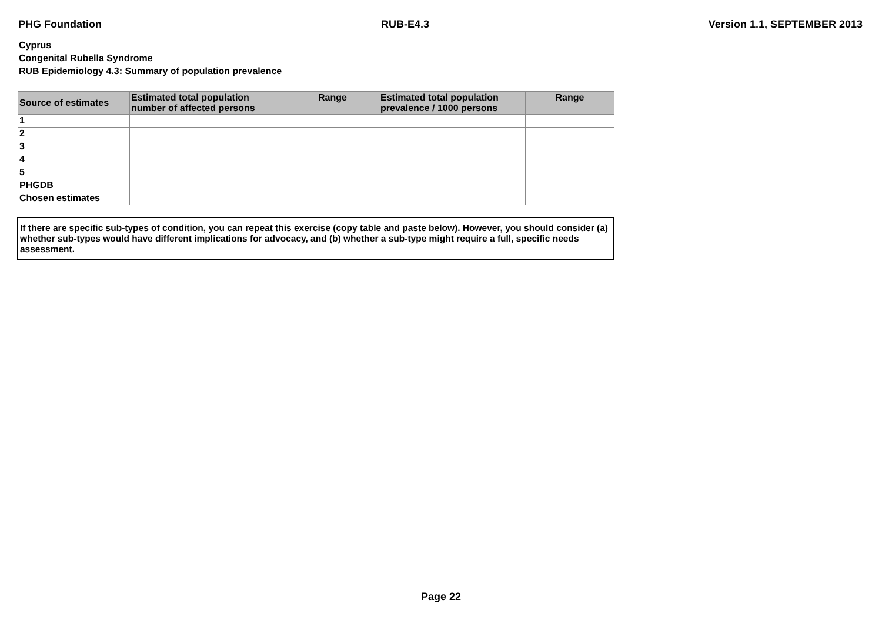PHG Foundation RUB-E4.3 Version 1.1, SEPTEMBER 2013
Cyprus
Congenital Rubella Syndrome
RUB Epidemiology 4.3: Summary of population prevalence
| Source of estimates | Estimated total population number of affected persons | Range | Estimated total population prevalence / 1000 persons | Range |
| --- | --- | --- | --- | --- |
| 1 | | | | |
| 2 | | | | |
| 3 | | | | |
| 4 | | | | |
| 5 | | | | |
| PHGDB | | | | |
| Chosen estimates | | | | |
If there are specific sub-types of condition, you can repeat this exercise (copy table and paste below). However, you should consider (a) whether sub-types would have different implications for advocacy, and (b) whether a sub-type might require a full, specific needs assessment.
Page 22